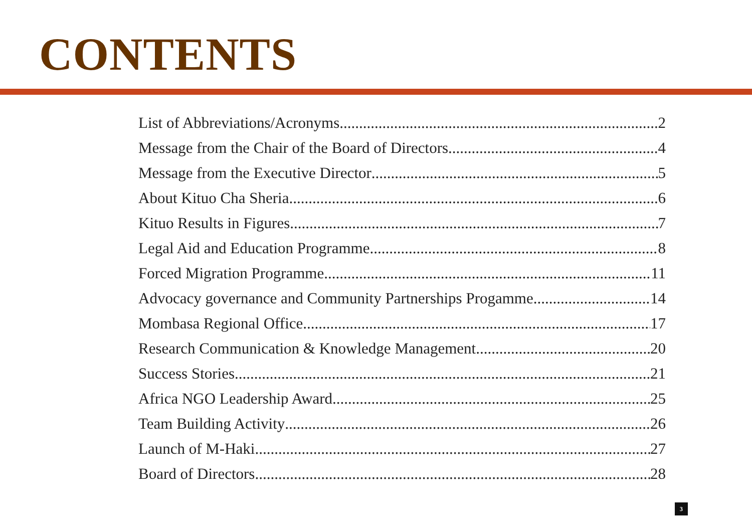CONTENTS
List of Abbreviations/Acronyms 2
Message from the Chair of the Board of Directors 4
Message from the Executive Director 5
About Kituo Cha Sheria 6
Kituo Results in Figures 7
Legal Aid and Education Programme 8
Forced Migration Programme 11
Advocacy governance and Community Partnerships Progamme 14
Mombasa Regional Office 17
Research Communication & Knowledge Management 20
Success Stories 21
Africa NGO Leadership Award 25
Team Building Activity 26
Launch of M-Haki 27
Board of Directors 28
3